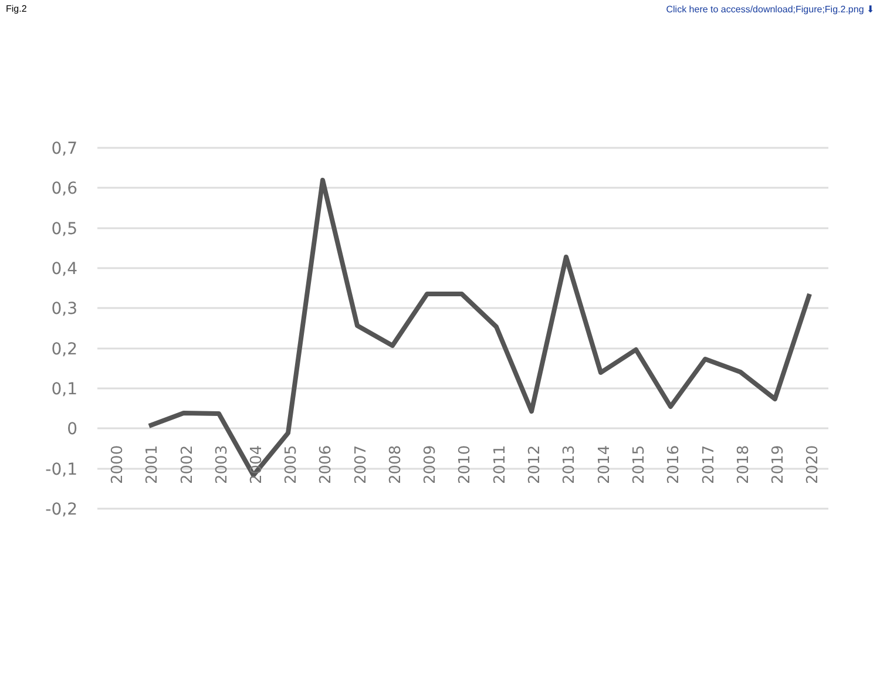Fig.2 Click here to access/download;Figure;Fig.2.png ⬇
0,7
0,6
0,5
0,4
0,3
0,2
0,1
0
-0,1
-0,2
2000
2001
2002
2003
2004
2005
2006
2007
2008
2009
2010
2011
2012
2013
2014
2015
2016
2017
2018
2019
2020